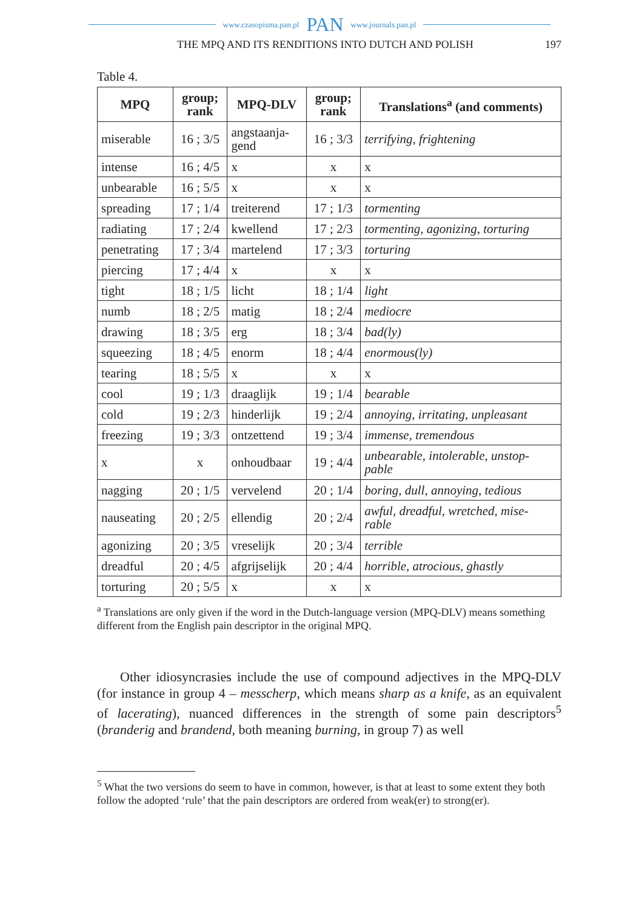www.czasopisma.pan.pl PAN www.journals.pan.pl
THE MPQ AND ITS RENDITIONS INTO DUTCH AND POLISH 197
Table 4.
| MPQ | group; rank | MPQ-DLV | group; rank | Translations<sup>a</sup> (and comments) |
| --- | --- | --- | --- | --- |
| miserable | 16 ; 3/5 | angstaanja- gend | 16 ; 3/3 | terrifying, frightening |
| intense | 16 ; 4/5 | x | x | x |
| unbearable | 16 ; 5/5 | x | x | x |
| spreading | 17 ; 1/4 | treiterend | 17 ; 1/3 | tormenting |
| radiating | 17 ; 2/4 | kwellend | 17 ; 2/3 | tormenting, agonizing, torturing |
| penetrating | 17 ; 3/4 | martelend | 17 ; 3/3 | torturing |
| piercing | 17 ; 4/4 | x | x | x |
| tight | 18 ; 1/5 | licht | 18 ; 1/4 | light |
| numb | 18 ; 2/5 | matig | 18 ; 2/4 | mediocre |
| drawing | 18 ; 3/5 | erg | 18 ; 3/4 | bad(ly) |
| squeezing | 18 ; 4/5 | enorm | 18 ; 4/4 | enormous(ly) |
| tearing | 18 ; 5/5 | x | x | x |
| cool | 19 ; 1/3 | draaglijk | 19 ; 1/4 | bearable |
| cold | 19 ; 2/3 | hinderlijk | 19 ; 2/4 | annoying, irritating, unpleasant |
| freezing | 19 ; 3/3 | ontzettend | 19 ; 3/4 | immense, tremendous |
| x | x | onhoudbaar | 19 ; 4/4 | unbearable, intolerable, unstop- pable |
| nagging | 20 ; 1/5 | vervelend | 20 ; 1/4 | boring, dull, annoying, tedious |
| nauseating | 20 ; 2/5 | ellendig | 20 ; 2/4 | awful, dreadful, wretched, mise- rable |
| agonizing | 20 ; 3/5 | vreselijk | 20 ; 3/4 | terrible |
| dreadful | 20 ; 4/5 | afgrijselijk | 20 ; 4/4 | horrible, atrocious, ghastly |
| torturing | 20 ; 5/5 | x | x | x |
<sup>a</sup> Translations are only given if the word in the Dutch-language version (MPQ-DLV) means something different from the English pain descriptor in the original MPQ.
Other idiosyncrasies include the use of compound adjectives in the MPQ-DLV (for instance in group 4 – messcherp, which means sharp as a knife, as an equivalent of lacerating), nuanced differences in the strength of some pain descriptors<sup>5</sup> (branderig and brandend, both meaning burning, in group 7) as well
<sup>5</sup> What the two versions do seem to have in common, however, is that at least to some extent they both follow the adopted ‘rule’ that the pain descriptors are ordered from weak(er) to strong(er).